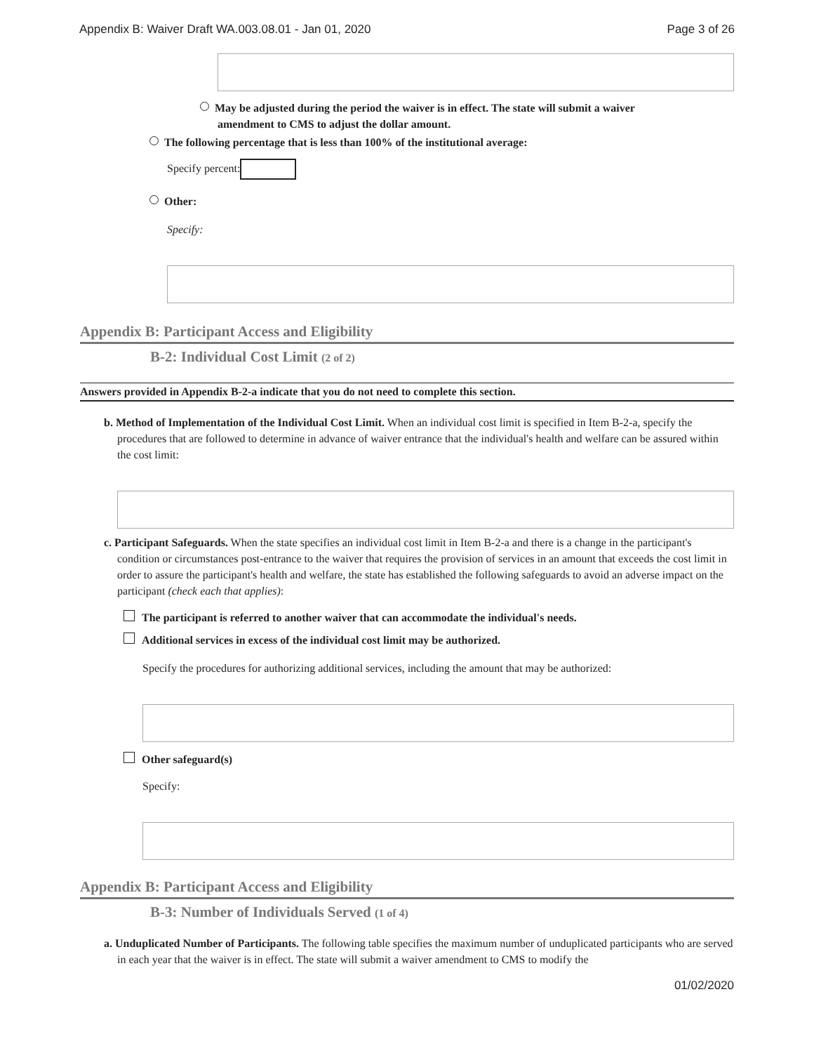Appendix B: Waiver Draft WA.003.08.01 - Jan 01, 2020 Page 3 of 26
May be adjusted during the period the waiver is in effect. The state will submit a waiver
amendment to CMS to adjust the dollar amount.
The following percentage that is less than 100% of the institutional average:
Specify percent:
Other:
Specify:
Appendix B: Participant Access and Eligibility
B-2: Individual Cost Limit (2 of 2)
Answers provided in Appendix B-2-a indicate that you do not need to complete this section.
b. Method of Implementation of the Individual Cost Limit. When an individual cost limit is specified in Item B-2-a, specify the procedures that are followed to determine in advance of waiver entrance that the individual's health and welfare can be assured within the cost limit:
c. Participant Safeguards. When the state specifies an individual cost limit in Item B-2-a and there is a change in the participant's condition or circumstances post-entrance to the waiver that requires the provision of services in an amount that exceeds the cost limit in order to assure the participant's health and welfare, the state has established the following safeguards to avoid an adverse impact on the participant (check each that applies):
The participant is referred to another waiver that can accommodate the individual's needs.
Additional services in excess of the individual cost limit may be authorized.
Specify the procedures for authorizing additional services, including the amount that may be authorized:
Other safeguard(s)
Specify:
Appendix B: Participant Access and Eligibility
B-3: Number of Individuals Served (1 of 4)
a. Unduplicated Number of Participants. The following table specifies the maximum number of unduplicated participants who are served in each year that the waiver is in effect. The state will submit a waiver amendment to CMS to modify the
01/02/2020